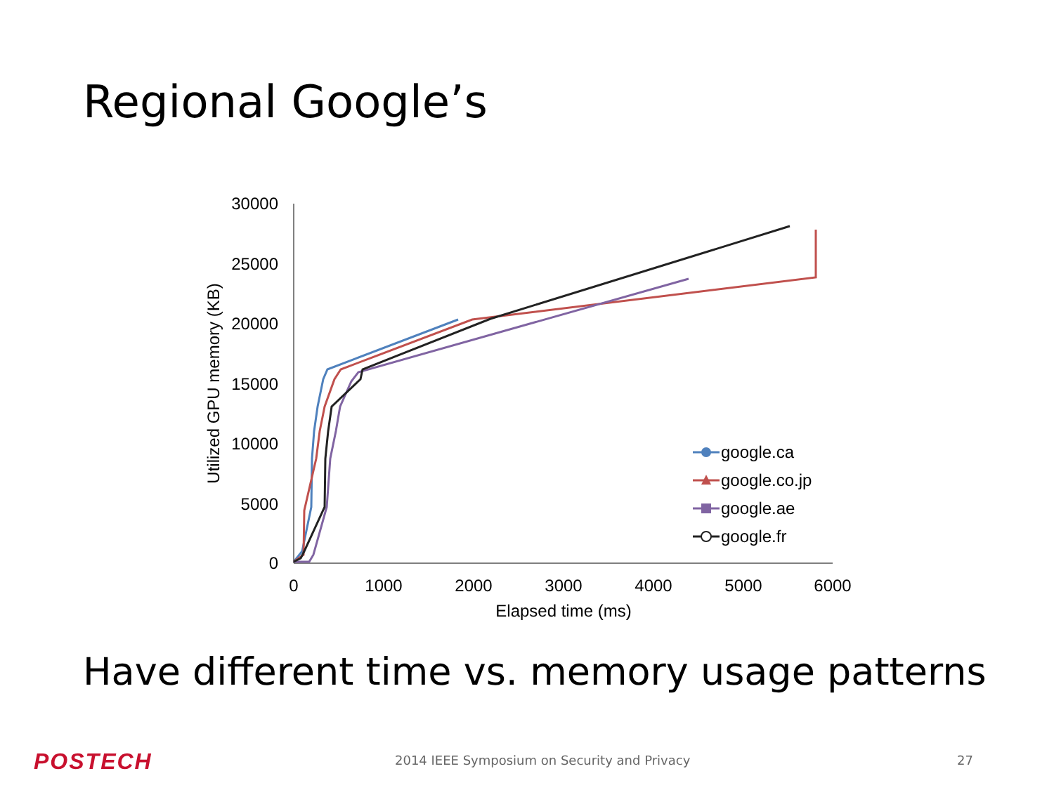Regional Google’s
30000
25000
20000
15000
10000
5000
0
0
1000
2000
3000
4000
5000
6000
Elapsed time (ms)
Utilized GPU memory (KB)
google.ca
google.co.jp
google.ae
google.fr
Have different time vs. memory usage patterns
POSTECH
2014 IEEE Symposium on Security and Privacy
27